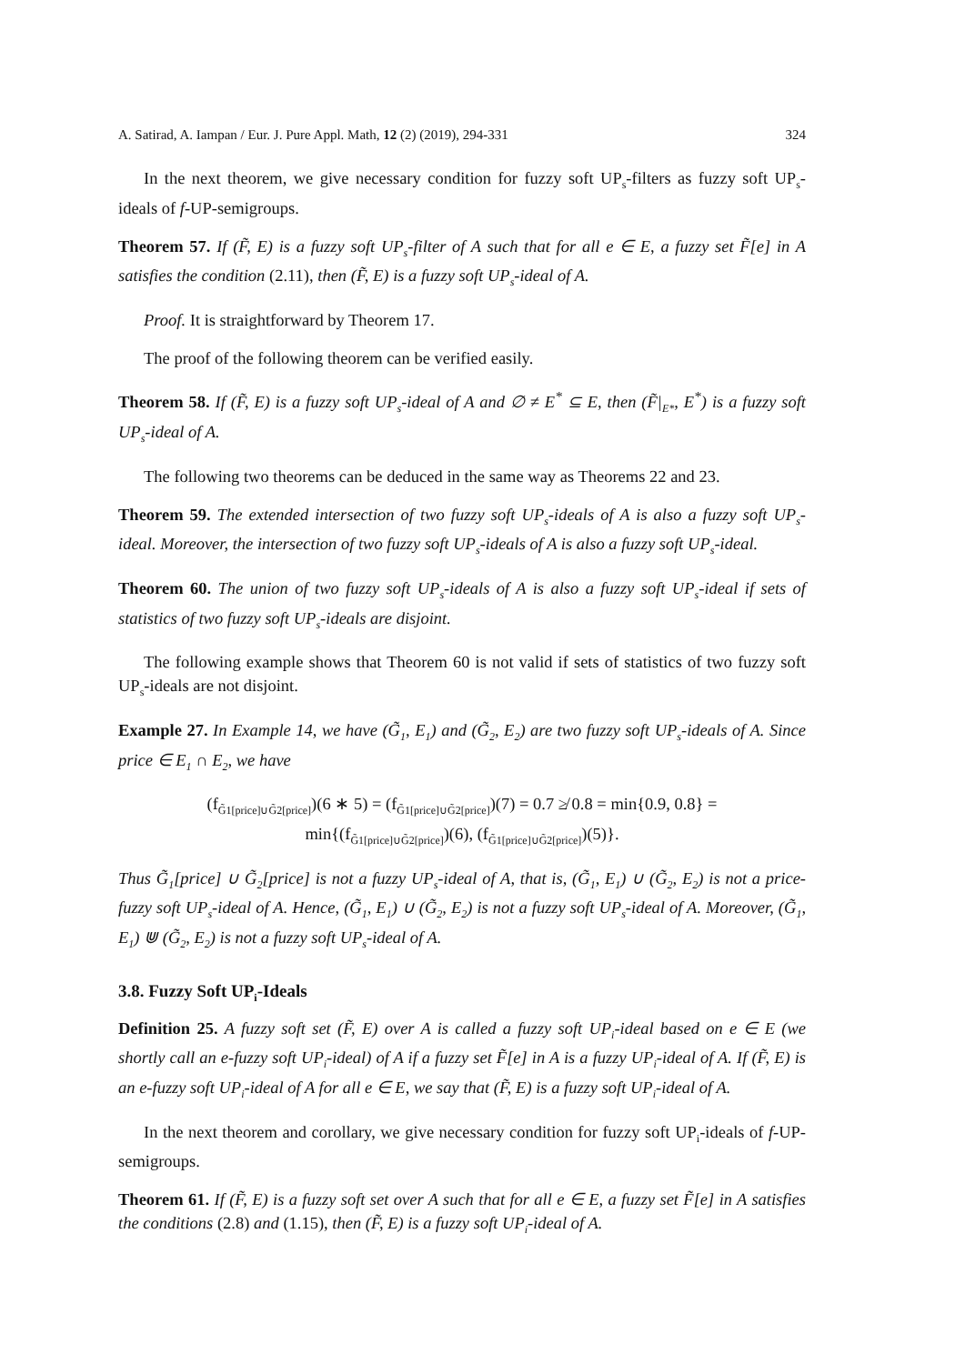A. Satirad, A. Iampan / Eur. J. Pure Appl. Math, 12 (2) (2019), 294-331 324
In the next theorem, we give necessary condition for fuzzy soft UP<sub>s</sub>-filters as fuzzy soft UP<sub>s</sub>-ideals of f-UP-semigroups.
Theorem 57. If (F̃, E) is a fuzzy soft UP<sub>s</sub>-filter of A such that for all e ∈ E, a fuzzy set F̃[e] in A satisfies the condition (2.11), then (F̃, E) is a fuzzy soft UP<sub>s</sub>-ideal of A.
Proof. It is straightforward by Theorem 17.
The proof of the following theorem can be verified easily.
Theorem 58. If (F̃, E) is a fuzzy soft UP<sub>s</sub>-ideal of A and ∅ ≠ E<sup>*</sup> ⊆ E, then (F̃|<sub>E*</sub>, E<sup>*</sup>) is a fuzzy soft UP<sub>s</sub>-ideal of A.
The following two theorems can be deduced in the same way as Theorems 22 and 23.
Theorem 59. The extended intersection of two fuzzy soft UP<sub>s</sub>-ideals of A is also a fuzzy soft UP<sub>s</sub>-ideal. Moreover, the intersection of two fuzzy soft UP<sub>s</sub>-ideals of A is also a fuzzy soft UP<sub>s</sub>-ideal.
Theorem 60. The union of two fuzzy soft UP<sub>s</sub>-ideals of A is also a fuzzy soft UP<sub>s</sub>-ideal if sets of statistics of two fuzzy soft UP<sub>s</sub>-ideals are disjoint.
The following example shows that Theorem 60 is not valid if sets of statistics of two fuzzy soft UP<sub>s</sub>-ideals are not disjoint.
Example 27. In Example 14, we have (G̃<sub>1</sub>, E<sub>1</sub>) and (G̃<sub>2</sub>, E<sub>2</sub>) are two fuzzy soft UP<sub>s</sub>-ideals of A. Since price ∈ E<sub>1</sub> ∩ E<sub>2</sub>, we have
(f<sub>G̃1[price]∪G̃2[price]</sub>)(6 ∗ 5) = (f<sub>G̃1[price]∪G̃2[price]</sub>)(7) = 0.7 ≱ 0.8 = min{0.9, 0.8} =
min{(f<sub>G̃1[price]∪G̃2[price]</sub>)(6), (f<sub>G̃1[price]∪G̃2[price]</sub>)(5)}.
Thus G̃<sub>1</sub>[price] ∪ G̃<sub>2</sub>[price] is not a fuzzy UP<sub>s</sub>-ideal of A, that is, (G̃<sub>1</sub>, E<sub>1</sub>) ∪ (G̃<sub>2</sub>, E<sub>2</sub>) is not a price-fuzzy soft UP<sub>s</sub>-ideal of A. Hence, (G̃<sub>1</sub>, E<sub>1</sub>) ∪ (G̃<sub>2</sub>, E<sub>2</sub>) is not a fuzzy soft UP<sub>s</sub>-ideal of A. Moreover, (G̃<sub>1</sub>, E<sub>1</sub>) ⋓ (G̃<sub>2</sub>, E<sub>2</sub>) is not a fuzzy soft UP<sub>s</sub>-ideal of A.
3.8. Fuzzy Soft UP<sub>i</sub>-Ideals
Definition 25. A fuzzy soft set (F̃, E) over A is called a fuzzy soft UP<sub>i</sub>-ideal based on e ∈ E (we shortly call an e-fuzzy soft UP<sub>i</sub>-ideal) of A if a fuzzy set F̃[e] in A is a fuzzy UP<sub>i</sub>-ideal of A. If (F̃, E) is an e-fuzzy soft UP<sub>i</sub>-ideal of A for all e ∈ E, we say that (F̃, E) is a fuzzy soft UP<sub>i</sub>-ideal of A.
In the next theorem and corollary, we give necessary condition for fuzzy soft UP<sub>i</sub>-ideals of f-UP-semigroups.
Theorem 61. If (F̃, E) is a fuzzy soft set over A such that for all e ∈ E, a fuzzy set F̃[e] in A satisfies the conditions (2.8) and (1.15), then (F̃, E) is a fuzzy soft UP<sub>i</sub>-ideal of A.